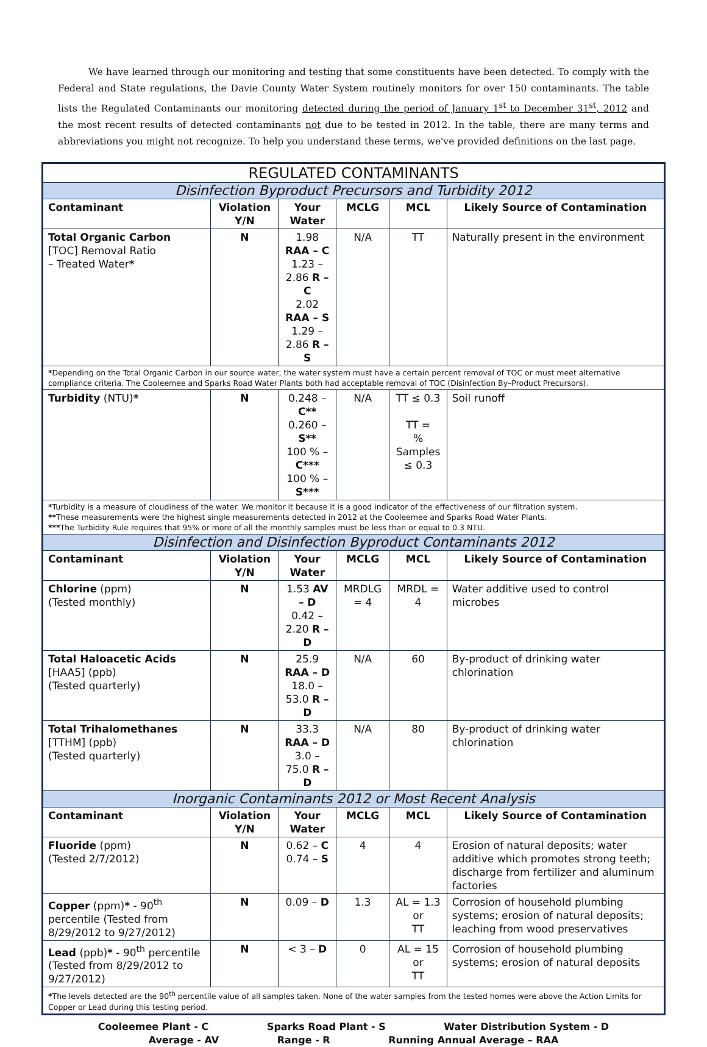We have learned through our monitoring and testing that some constituents have been detected. To comply with the Federal and State regulations, the Davie County Water System routinely monitors for over 150 contaminants. The table lists the Regulated Contaminants our monitoring detected during the period of January 1<sup>st</sup> to December 31<sup>st</sup>, 2012 and the most recent results of detected contaminants not due to be tested in 2012. In the table, there are many terms and abbreviations you might not recognize. To help you understand these terms, we've provided definitions on the last page.
| REGULATED CONTAMINANTS | | | | | |
| --- | --- | --- | --- | --- | --- |
| Disinfection Byproduct Precursors and Turbidity 2012 | | | | | |
| Contaminant | Violation Y/N | Your Water | MCLG | MCL | Likely Source of Contamination |
| Total Organic Carbon [TOC] Removal Ratio – Treated Water * | N | 1.98 RAA – C 1.23 – 2.86 R – C 2.02 RAA – S 1.29 – 2.86 R – S | N/A | TT | Naturally present in the environment |
| * Depending on the Total Organic Carbon in our source water, the water system must have a certain percent removal of TOC or must meet alternative compliance criteria. The Cooleemee and Sparks Road Water Plants both had acceptable removal of TOC (Disinfection By–Product Precursors). | | | | | |
| Turbidity (NTU) * | N | 0.248 – C** 0.260 – S** 100 % – C*** 100 % – S*** | N/A | TT ≤ 0.3 TT = % Samples ≤ 0.3 | Soil runoff |
| * Turbidity is a measure of cloudiness of the water. We monitor it because it is a good indicator of the effectiveness of our filtration system. ** These measurements were the highest single measurements detected in 2012 at the Cooleemee and Sparks Road Water Plants. *** The Turbidity Rule requires that 95% or more of all the monthly samples must be less than or equal to 0.3 NTU. | | | | | |
| Disinfection and Disinfection Byproduct Contaminants 2012 | | | | | |
| Contaminant | Violation Y/N | Your Water | MCLG | MCL | Likely Source of Contamination |
| Chlorine (ppm) (Tested monthly) | N | 1.53 AV – D 0.42 – 2.20 R – D | MRDLG = 4 | MRDL = 4 | Water additive used to control microbes |
| Total Haloacetic Acids [HAA5] (ppb) (Tested quarterly) | N | 25.9 RAA – D 18.0 – 53.0 R – D | N/A | 60 | By-product of drinking water chlorination |
| Total Trihalomethanes [TTHM] (ppb) (Tested quarterly) | N | 33.3 RAA – D 3.0 – 75.0 R – D | N/A | 80 | By-product of drinking water chlorination |
| Inorganic Contaminants 2012 or Most Recent Analysis | | | | | |
| Contaminant | Violation Y/N | Your Water | MCLG | MCL | Likely Source of Contamination |
| Fluoride (ppm) (Tested 2/7/2012) | N | 0.62 – C 0.74 – S | 4 | 4 | Erosion of natural deposits; water additive which promotes strong teeth; discharge from fertilizer and aluminum factories |
| Copper (ppm) * - 90<sup>th</sup> percentile (Tested from 8/29/2012 to 9/27/2012) | N | 0.09 – D | 1.3 | AL = 1.3 or TT | Corrosion of household plumbing systems; erosion of natural deposits; leaching from wood preservatives |
| Lead (ppb) * - 90<sup>th</sup> percentile (Tested from 8/29/2012 to 9/27/2012) | N | < 3 – D | 0 | AL = 15 or TT | Corrosion of household plumbing systems; erosion of natural deposits |
| * The levels detected are the 90<sup>th</sup> percentile value of all samples taken. None of the water samples from the tested homes were above the Action Limits for Copper or Lead during this testing period. | | | | | |
Cooleemee Plant - C Sparks Road Plant - S Water Distribution System - D
Average - AV Range - R Running Annual Average – RAA